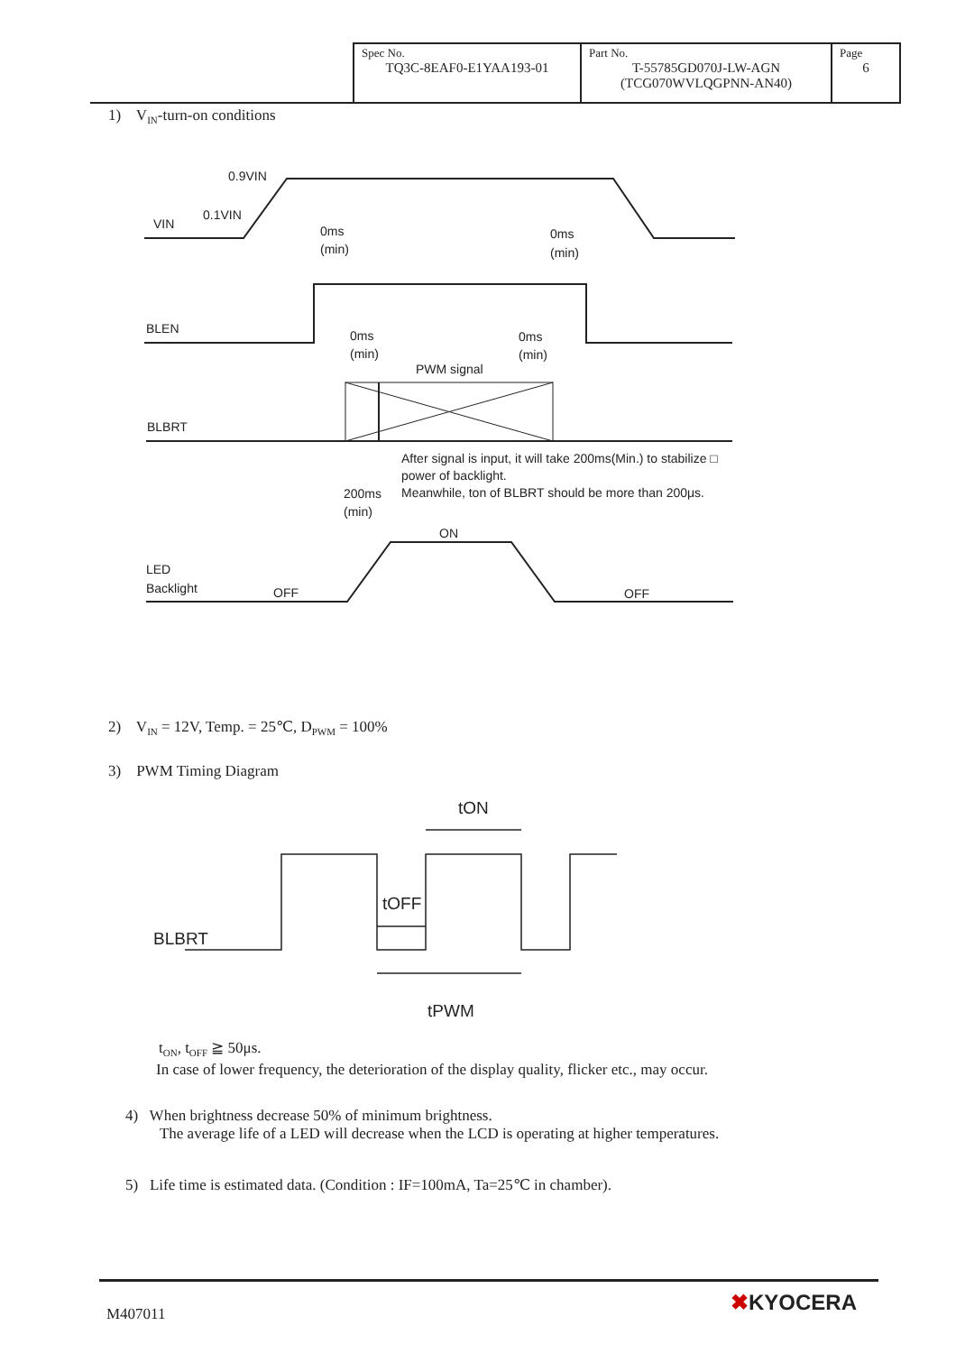| Spec No. TQ3C-8EAF0-E1YAA193-01 | Part No. T-55785GD070J-LW-AGN (TCG070WVLQGPNN-AN40) | Page 6 |
1) V<sub>IN</sub>-turn-on conditions
0.9VIN
0.1VIN
VIN
0ms
(min)
0ms
(min)
BLEN
0ms
(min)
0ms
(min)
PWM signal
BLBRT
After signal is input, it will take 200ms(Min.) to stabilize □
power of backlight.
Meanwhile, ton of BLBRT should be more than 200μs.
200ms
(min)
ON
LED
Backlight
OFF
OFF
2) V<sub>IN</sub> = 12V, Temp. = 25℃, D<sub>PWM</sub> = 100%
3) PWM Timing Diagram
tON
tOFF
BLBRT
tPWM
t<sub>ON</sub>, t<sub>OFF</sub> ≧ 50μs.
In case of lower frequency, the deterioration of the display quality, flicker etc., may occur.
4) When brightness decrease 50% of minimum brightness.
The average life of a LED will decrease when the LCD is operating at higher temperatures.
5) Life time is estimated data. (Condition : IF=100mA, Ta=25℃ in chamber).
M407011 ✖KYOCERA